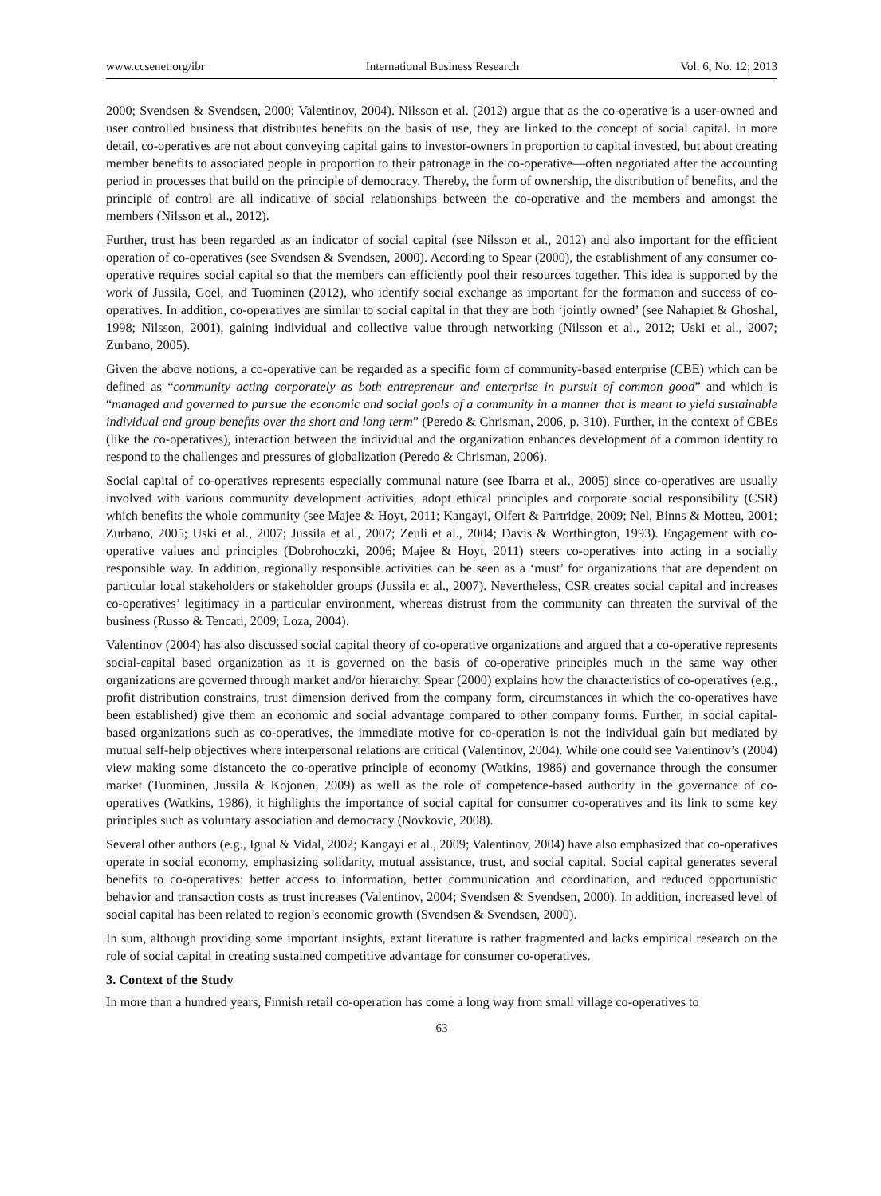www.ccsenet.org/ibr International Business Research Vol. 6, No. 12; 2013
2000; Svendsen & Svendsen, 2000; Valentinov, 2004). Nilsson et al. (2012) argue that as the co-operative is a user-owned and user controlled business that distributes benefits on the basis of use, they are linked to the concept of social capital. In more detail, co-operatives are not about conveying capital gains to investor-owners in proportion to capital invested, but about creating member benefits to associated people in proportion to their patronage in the co-operative—often negotiated after the accounting period in processes that build on the principle of democracy. Thereby, the form of ownership, the distribution of benefits, and the principle of control are all indicative of social relationships between the co-operative and the members and amongst the members (Nilsson et al., 2012).
Further, trust has been regarded as an indicator of social capital (see Nilsson et al., 2012) and also important for the efficient operation of co-operatives (see Svendsen & Svendsen, 2000). According to Spear (2000), the establishment of any consumer co-operative requires social capital so that the members can efficiently pool their resources together. This idea is supported by the work of Jussila, Goel, and Tuominen (2012), who identify social exchange as important for the formation and success of co-operatives. In addition, co-operatives are similar to social capital in that they are both ‘jointly owned’ (see Nahapiet & Ghoshal, 1998; Nilsson, 2001), gaining individual and collective value through networking (Nilsson et al., 2012; Uski et al., 2007; Zurbano, 2005).
Given the above notions, a co-operative can be regarded as a specific form of community-based enterprise (CBE) which can be defined as “community acting corporately as both entrepreneur and enterprise in pursuit of common good” and which is “managed and governed to pursue the economic and social goals of a community in a manner that is meant to yield sustainable individual and group benefits over the short and long term” (Peredo & Chrisman, 2006, p. 310). Further, in the context of CBEs (like the co-operatives), interaction between the individual and the organization enhances development of a common identity to respond to the challenges and pressures of globalization (Peredo & Chrisman, 2006).
Social capital of co-operatives represents especially communal nature (see Ibarra et al., 2005) since co-operatives are usually involved with various community development activities, adopt ethical principles and corporate social responsibility (CSR) which benefits the whole community (see Majee & Hoyt, 2011; Kangayi, Olfert & Partridge, 2009; Nel, Binns & Motteu, 2001; Zurbano, 2005; Uski et al., 2007; Jussila et al., 2007; Zeuli et al., 2004; Davis & Worthington, 1993). Engagement with co-operative values and principles (Dobrohoczki, 2006; Majee & Hoyt, 2011) steers co-operatives into acting in a socially responsible way. In addition, regionally responsible activities can be seen as a ‘must’ for organizations that are dependent on particular local stakeholders or stakeholder groups (Jussila et al., 2007). Nevertheless, CSR creates social capital and increases co-operatives’ legitimacy in a particular environment, whereas distrust from the community can threaten the survival of the business (Russo & Tencati, 2009; Loza, 2004).
Valentinov (2004) has also discussed social capital theory of co-operative organizations and argued that a co-operative represents social-capital based organization as it is governed on the basis of co-operative principles much in the same way other organizations are governed through market and/or hierarchy. Spear (2000) explains how the characteristics of co-operatives (e.g., profit distribution constrains, trust dimension derived from the company form, circumstances in which the co-operatives have been established) give them an economic and social advantage compared to other company forms. Further, in social capital-based organizations such as co-operatives, the immediate motive for co-operation is not the individual gain but mediated by mutual self-help objectives where interpersonal relations are critical (Valentinov, 2004). While one could see Valentinov’s (2004) view making some distanceto the co-operative principle of economy (Watkins, 1986) and governance through the consumer market (Tuominen, Jussila & Kojonen, 2009) as well as the role of competence-based authority in the governance of co-operatives (Watkins, 1986), it highlights the importance of social capital for consumer co-operatives and its link to some key principles such as voluntary association and democracy (Novkovic, 2008).
Several other authors (e.g., Igual & Vidal, 2002; Kangayi et al., 2009; Valentinov, 2004) have also emphasized that co-operatives operate in social economy, emphasizing solidarity, mutual assistance, trust, and social capital. Social capital generates several benefits to co-operatives: better access to information, better communication and coordination, and reduced opportunistic behavior and transaction costs as trust increases (Valentinov, 2004; Svendsen & Svendsen, 2000). In addition, increased level of social capital has been related to region’s economic growth (Svendsen & Svendsen, 2000).
In sum, although providing some important insights, extant literature is rather fragmented and lacks empirical research on the role of social capital in creating sustained competitive advantage for consumer co-operatives.
3. Context of the Study
In more than a hundred years, Finnish retail co-operation has come a long way from small village co-operatives to
63